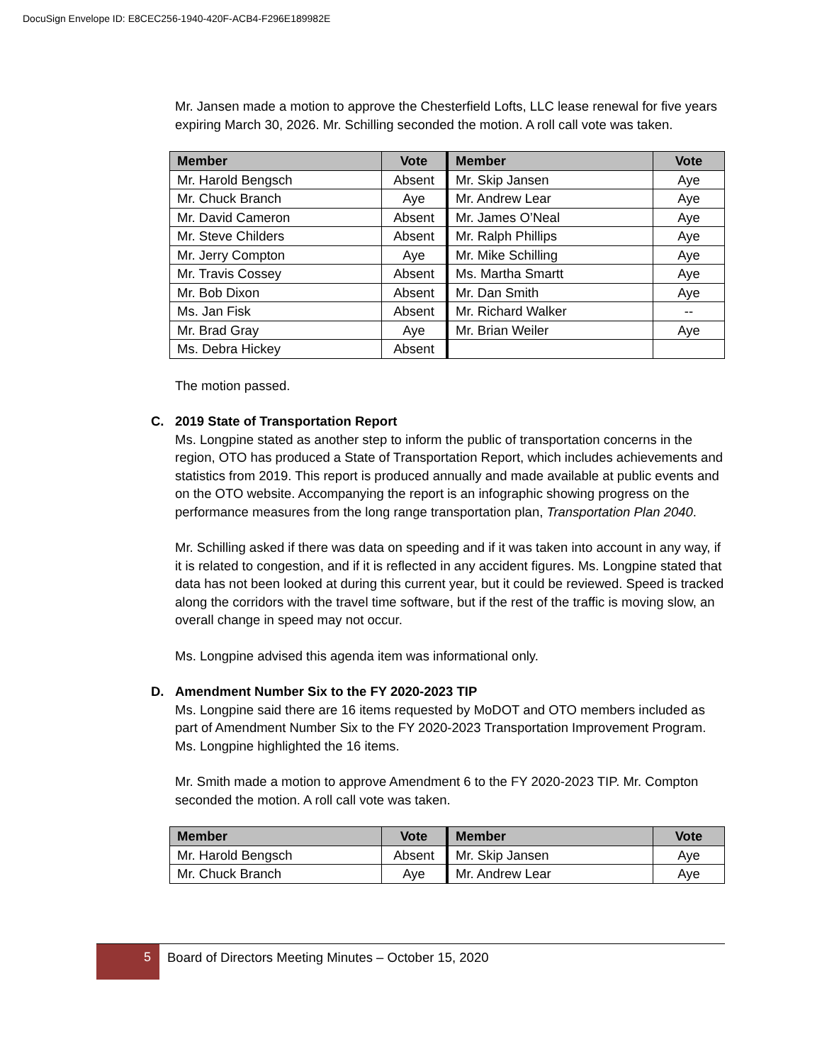DocuSign Envelope ID: E8CEC256-1940-420F-ACB4-F296E189982E
Mr. Jansen made a motion to approve the Chesterfield Lofts, LLC lease renewal for five years expiring March 30, 2026. Mr. Schilling seconded the motion. A roll call vote was taken.
| Member | Vote | Member | Vote |
| --- | --- | --- | --- |
| Mr. Harold Bengsch | Absent | Mr. Skip Jansen | Aye |
| Mr. Chuck Branch | Aye | Mr. Andrew Lear | Aye |
| Mr. David Cameron | Absent | Mr. James O’Neal | Aye |
| Mr. Steve Childers | Absent | Mr. Ralph Phillips | Aye |
| Mr. Jerry Compton | Aye | Mr. Mike Schilling | Aye |
| Mr. Travis Cossey | Absent | Ms. Martha Smartt | Aye |
| Mr. Bob Dixon | Absent | Mr. Dan Smith | Aye |
| Ms. Jan Fisk | Absent | Mr. Richard Walker | -- |
| Mr. Brad Gray | Aye | Mr. Brian Weiler | Aye |
| Ms. Debra Hickey | Absent | | |
The motion passed.
C. 2019 State of Transportation Report
Ms. Longpine stated as another step to inform the public of transportation concerns in the region, OTO has produced a State of Transportation Report, which includes achievements and statistics from 2019. This report is produced annually and made available at public events and on the OTO website. Accompanying the report is an infographic showing progress on the performance measures from the long range transportation plan, Transportation Plan 2040.
Mr. Schilling asked if there was data on speeding and if it was taken into account in any way, if it is related to congestion, and if it is reflected in any accident figures. Ms. Longpine stated that data has not been looked at during this current year, but it could be reviewed. Speed is tracked along the corridors with the travel time software, but if the rest of the traffic is moving slow, an overall change in speed may not occur.
Ms. Longpine advised this agenda item was informational only.
D. Amendment Number Six to the FY 2020-2023 TIP
Ms. Longpine said there are 16 items requested by MoDOT and OTO members included as part of Amendment Number Six to the FY 2020-2023 Transportation Improvement Program. Ms. Longpine highlighted the 16 items.
Mr. Smith made a motion to approve Amendment 6 to the FY 2020-2023 TIP. Mr. Compton seconded the motion. A roll call vote was taken.
| Member | Vote | Member | Vote |
| --- | --- | --- | --- |
| Mr. Harold Bengsch | Absent | Mr. Skip Jansen | Aye |
| Mr. Chuck Branch | Aye | Mr. Andrew Lear | Aye |
5
Board of Directors Meeting Minutes – October 15, 2020